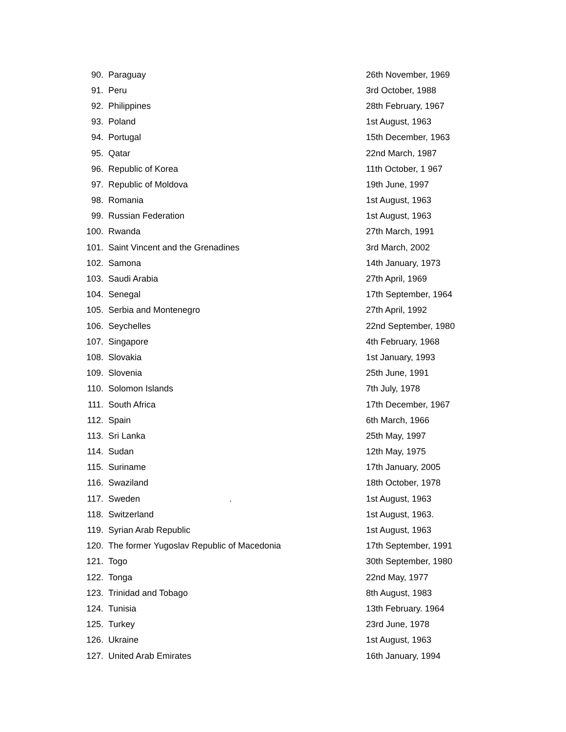| 90. | Paraguay | 26th November, 1969 |
| 91. | Peru | 3rd October, 1988 |
| 92. | Philippines | 28th February, 1967 |
| 93. | Poland | 1st August, 1963 |
| 94. | Portugal | 15th December, 1963 |
| 95. | Qatar | 22nd March, 1987 |
| 96. | Republic of Korea | 11th October, 1 967 |
| 97. | Republic of Moldova | 19th June, 1997 |
| 98. | Romania | 1st August, 1963 |
| 99. | Russian Federation | 1st August, 1963 |
| 100. | Rwanda | 27th March, 1991 |
| 101. | Saint Vincent and the Grenadines | 3rd March, 2002 |
| 102. | Samona | 14th January, 1973 |
| 103. | Saudi Arabia | 27th April, 1969 |
| 104. | Senegal | 17th September, 1964 |
| 105. | Serbia and Montenegro | 27th April, 1992 |
| 106. | Seychelles | 22nd September, 1980 |
| 107. | Singapore | 4th February, 1968 |
| 108. | Slovakia | 1st January, 1993 |
| 109. | Slovenia | 25th June, 1991 |
| 110. | Solomon Islands | 7th July, 1978 |
| 111. | South Africa | 17th December, 1967 |
| 112. | Spain | 6th March, 1966 |
| 113. | Sri Lanka | 25th May, 1997 |
| 114. | Sudan | 12th May, 1975 |
| 115. | Suriname | 17th January, 2005 |
| 116. | Swaziland | 18th October, 1978 |
| 117. | Sweden . | 1st August, 1963 |
| 118. | Switzerland | 1st August, 1963. |
| 119. | Syrian Arab Republic | 1st August, 1963 |
| 120. | The former Yugoslav Republic of Macedonia | 17th September, 1991 |
| 121. | Togo | 30th September, 1980 |
| 122. | Tonga | 22nd May, 1977 |
| 123. | Trinidad and Tobago | 8th August, 1983 |
| 124. | Tunisia | 13th February. 1964 |
| 125. | Turkey | 23rd June, 1978 |
| 126. | Ukraine | 1st August, 1963 |
| 127. | United Arab Emirates | 16th January, 1994 |